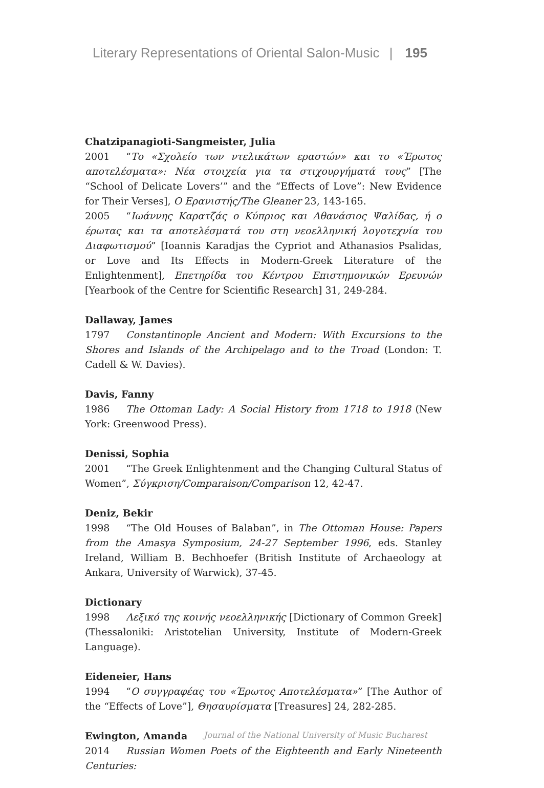Literary Representations of Oriental Salon-Music | 195
Chatzipanagioti-Sangmeister, Julia
2001 “Το «Σχολείο των ντελικάτων εραστών» και το «Έρωτος αποτελέσματα»: Νέα στοιχεία για τα στιχουργήματά τους” [The “School of Delicate Lovers’” and the “Effects of Love”: New Evidence for Their Verses], Ο Ερανιστής/The Gleaner 23, 143-165.
2005 “Ιωάννης Καρατζάς ο Κύπριος και Αθανάσιος Ψαλίδας, ή ο έρωτας και τα αποτελέσματά του στη νεοελληνική λογοτεχνία του Διαφωτισμού” [Ioannis Karadjas the Cypriot and Athanasios Psalidas, or Love and Its Effects in Modern-Greek Literature of the Enlightenment], Επετηρίδα του Κέντρου Επιστημονικών Ερευνών [Yearbook of the Centre for Scientific Research] 31, 249-284.
Dallaway, James
1797 Constantinople Ancient and Modern: With Excursions to the Shores and Islands of the Archipelago and to the Troad (London: T. Cadell & W. Davies).
Davis, Fanny
1986 The Ottoman Lady: A Social History from 1718 to 1918 (New York: Greenwood Press).
Denissi, Sophia
2001 “The Greek Enlightenment and the Changing Cultural Status of Women”, Σύγκριση/Comparaison/Comparison 12, 42-47.
Deniz, Bekir
1998 “The Old Houses of Balaban”, in The Ottoman House: Papers from the Amasya Symposium, 24-27 September 1996, eds. Stanley Ireland, William B. Bechhoefer (British Institute of Archaeology at Ankara, University of Warwick), 37-45.
Dictionary
1998 Λεξικό της κοινής νεοελληνικής [Dictionary of Common Greek] (Thessaloniki: Aristotelian University, Institute of Modern-Greek Language).
Eideneier, Hans
1994 “Ο συγγραφέας του «Έρωτος Αποτελέσματα»” [The Author of the “Effects of Love”], Θησαυρίσματα [Treasures] 24, 282-285.
Ewington, Amanda
2014 Russian Women Poets of the Eighteenth and Early Nineteenth Centuries:
Journal of the National University of Music Bucharest